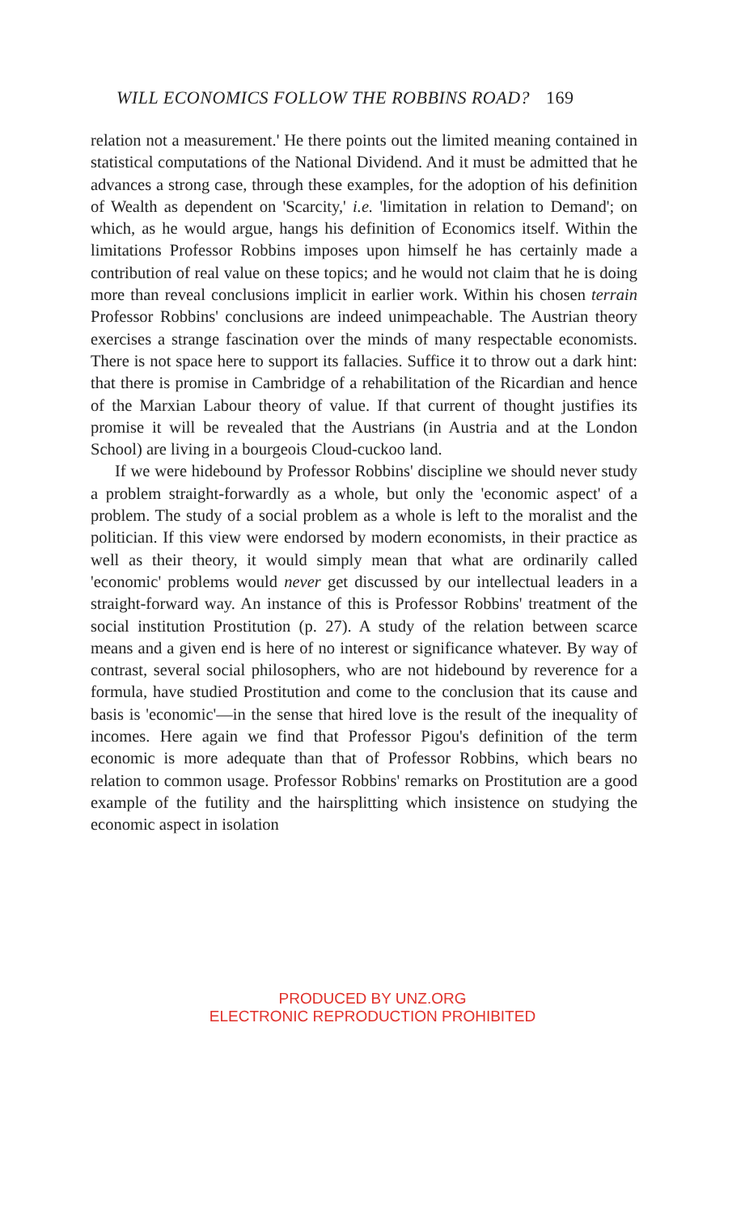WILL ECONOMICS FOLLOW THE ROBBINS ROAD? 169
relation not a measurement.' He there points out the limited meaning contained in statistical computations of the National Dividend. And it must be admitted that he advances a strong case, through these examples, for the adoption of his definition of Wealth as dependent on 'Scarcity,' i.e. 'limitation in relation to Demand'; on which, as he would argue, hangs his definition of Economics itself. Within the limitations Professor Robbins imposes upon himself he has certainly made a contribution of real value on these topics; and he would not claim that he is doing more than reveal conclusions implicit in earlier work. Within his chosen terrain Professor Robbins' conclusions are indeed unimpeachable. The Austrian theory exercises a strange fascination over the minds of many respectable economists. There is not space here to support its fallacies. Suffice it to throw out a dark hint: that there is promise in Cambridge of a rehabilitation of the Ricardian and hence of the Marxian Labour theory of value. If that current of thought justifies its promise it will be revealed that the Austrians (in Austria and at the London School) are living in a bourgeois Cloud-cuckoo land.
If we were hidebound by Professor Robbins' discipline we should never study a problem straight-forwardly as a whole, but only the 'economic aspect' of a problem. The study of a social problem as a whole is left to the moralist and the politician. If this view were endorsed by modern economists, in their practice as well as their theory, it would simply mean that what are ordinarily called 'economic' problems would never get discussed by our intellectual leaders in a straight-forward way. An instance of this is Professor Robbins' treatment of the social institution Prostitution (p. 27). A study of the relation between scarce means and a given end is here of no interest or significance whatever. By way of contrast, several social philosophers, who are not hidebound by reverence for a formula, have studied Prostitution and come to the conclusion that its cause and basis is 'economic'—in the sense that hired love is the result of the inequality of incomes. Here again we find that Professor Pigou's definition of the term economic is more adequate than that of Professor Robbins, which bears no relation to common usage. Professor Robbins' remarks on Prostitution are a good example of the futility and the hairsplitting which insistence on studying the economic aspect in isolation
PRODUCED BY UNZ.ORG
ELECTRONIC REPRODUCTION PROHIBITED